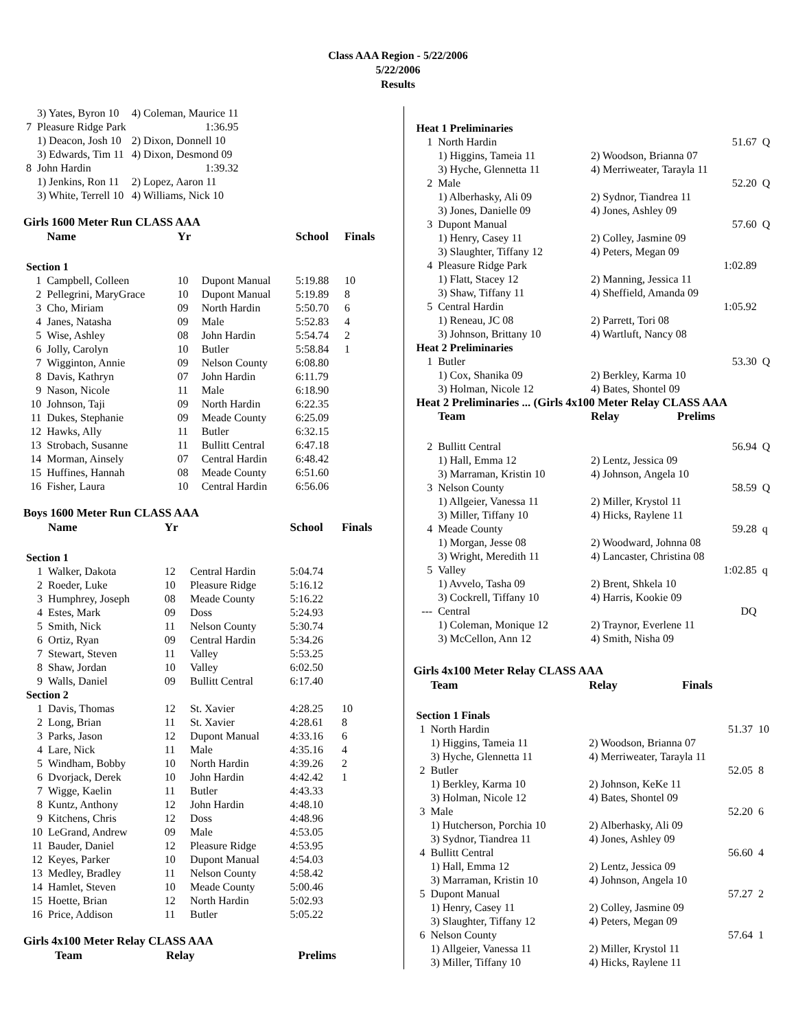Class AAA Region - 5/22/2006
5/22/2006
Results
| | 3) Yates, Byron 10 | 4) Coleman, Maurice 11 | |
| 7 | Pleasure Ridge Park | | 1:36.95 |
| | 1) Deacon, Josh 10 | 2) Dixon, Donnell 10 | |
| | 3) Edwards, Tim 11 | 4) Dixon, Desmond 09 | |
| 8 | John Hardin | | 1:39.32 |
| | 1) Jenkins, Ron 11 | 2) Lopez, Aaron 11 | |
| | 3) White, Terrell 10 | 4) Williams, Nick 10 | |
Girls 1600 Meter Run CLASS AAA
| | Name | Yr | | School | Finals |
| --- | --- | --- | --- | --- | --- |
| Section 1 | | | | | |
| 1 | Campbell, Colleen | 10 | Dupont Manual | 5:19.88 | 10 |
| 2 | Pellegrini, MaryGrace | 10 | Dupont Manual | 5:19.89 | 8 |
| 3 | Cho, Miriam | 09 | North Hardin | 5:50.70 | 6 |
| 4 | Janes, Natasha | 09 | Male | 5:52.83 | 4 |
| 5 | Wise, Ashley | 08 | John Hardin | 5:54.74 | 2 |
| 6 | Jolly, Carolyn | 10 | Butler | 5:58.84 | 1 |
| 7 | Wigginton, Annie | 09 | Nelson County | 6:08.80 | |
| 8 | Davis, Kathryn | 07 | John Hardin | 6:11.79 | |
| 9 | Nason, Nicole | 11 | Male | 6:18.90 | |
| 10 | Johnson, Taji | 09 | North Hardin | 6:22.35 | |
| 11 | Dukes, Stephanie | 09 | Meade County | 6:25.09 | |
| 12 | Hawks, Ally | 11 | Butler | 6:32.15 | |
| 13 | Strobach, Susanne | 11 | Bullitt Central | 6:47.18 | |
| 14 | Morman, Ainsely | 07 | Central Hardin | 6:48.42 | |
| 15 | Huffines, Hannah | 08 | Meade County | 6:51.60 | |
| 16 | Fisher, Laura | 10 | Central Hardin | 6:56.06 | |
Boys 1600 Meter Run CLASS AAA
| | Name | Yr | | School | Finals |
| --- | --- | --- | --- | --- | --- |
| Section 1 | | | | | |
| 1 | Walker, Dakota | 12 | Central Hardin | 5:04.74 | |
| 2 | Roeder, Luke | 10 | Pleasure Ridge | 5:16.12 | |
| 3 | Humphrey, Joseph | 08 | Meade County | 5:16.22 | |
| 4 | Estes, Mark | 09 | Doss | 5:24.93 | |
| 5 | Smith, Nick | 11 | Nelson County | 5:30.74 | |
| 6 | Ortiz, Ryan | 09 | Central Hardin | 5:34.26 | |
| 7 | Stewart, Steven | 11 | Valley | 5:53.25 | |
| 8 | Shaw, Jordan | 10 | Valley | 6:02.50 | |
| 9 | Walls, Daniel | 09 | Bullitt Central | 6:17.40 | |
| Section 2 | | | | | |
| 1 | Davis, Thomas | 12 | St. Xavier | 4:28.25 | 10 |
| 2 | Long, Brian | 11 | St. Xavier | 4:28.61 | 8 |
| 3 | Parks, Jason | 12 | Dupont Manual | 4:33.16 | 6 |
| 4 | Lare, Nick | 11 | Male | 4:35.16 | 4 |
| 5 | Windham, Bobby | 10 | North Hardin | 4:39.26 | 2 |
| 6 | Dvorjack, Derek | 10 | John Hardin | 4:42.42 | 1 |
| 7 | Wigge, Kaelin | 11 | Butler | 4:43.33 | |
| 8 | Kuntz, Anthony | 12 | John Hardin | 4:48.10 | |
| 9 | Kitchens, Chris | 12 | Doss | 4:48.96 | |
| 10 | LeGrand, Andrew | 09 | Male | 4:53.05 | |
| 11 | Bauder, Daniel | 12 | Pleasure Ridge | 4:53.95 | |
| 12 | Keyes, Parker | 10 | Dupont Manual | 4:54.03 | |
| 13 | Medley, Bradley | 11 | Nelson County | 4:58.42 | |
| 14 | Hamlet, Steven | 10 | Meade County | 5:00.46 | |
| 15 | Hoette, Brian | 12 | North Hardin | 5:02.93 | |
| 16 | Price, Addison | 11 | Butler | 5:05.22 | |
Girls 4x100 Meter Relay CLASS AAA
| Team | Relay | Prelims |
| --- | --- | --- |
| Heat 1 Preliminaries | | | |
| 1 | North Hardin | 51.67 | Q |
| | 1) Higgins, Tameia 11 | 2) Woodson, Brianna 07 | |
| | 3) Hyche, Glennetta 11 | 4) Merriweater, Tarayla 11 | |
| 2 | Male | 52.20 | Q |
| | 1) Alberhasky, Ali 09 | 2) Sydnor, Tiandrea 11 | |
| | 3) Jones, Danielle 09 | 4) Jones, Ashley 09 | |
| 3 | Dupont Manual | 57.60 | Q |
| | 1) Henry, Casey 11 | 2) Colley, Jasmine 09 | |
| | 3) Slaughter, Tiffany 12 | 4) Peters, Megan 09 | |
| 4 | Pleasure Ridge Park | 1:02.89 | |
| | 1) Flatt, Stacey 12 | 2) Manning, Jessica 11 | |
| | 3) Shaw, Tiffany 11 | 4) Sheffield, Amanda 09 | |
| 5 | Central Hardin | 1:05.92 | |
| | 1) Reneau, JC 08 | 2) Parrett, Tori 08 | |
| | 3) Johnson, Brittany 10 | 4) Wartluft, Nancy 08 | |
| Heat 2 Preliminaries | | | |
| 1 | Butler | 53.30 | Q |
| | 1) Cox, Shanika 09 | 2) Berkley, Karma 10 | |
| | 3) Holman, Nicole 12 | 4) Bates, Shontel 09 | |
| Heat 2 Preliminaries ... (Girls 4x100 Meter Relay CLASS AAA | | | |
| | Team | Relay Prelims | |
| 2 | Bullitt Central | 56.94 | Q |
| | 1) Hall, Emma 12 | 2) Lentz, Jessica 09 | |
| | 3) Marraman, Kristin 10 | 4) Johnson, Angela 10 | |
| 3 | Nelson County | 58.59 | Q |
| | 1) Allgeier, Vanessa 11 | 2) Miller, Krystol 11 | |
| | 3) Miller, Tiffany 10 | 4) Hicks, Raylene 11 | |
| 4 | Meade County | 59.28 | q |
| | 1) Morgan, Jesse 08 | 2) Woodward, Johnna 08 | |
| | 3) Wright, Meredith 11 | 4) Lancaster, Christina 08 | |
| 5 | Valley | 1:02.85 | q |
| | 1) Avvelo, Tasha 09 | 2) Brent, Shkela 10 | |
| | 3) Cockrell, Tiffany 10 | 4) Harris, Kookie 09 | |
| --- | Central | DQ | |
| | 1) Coleman, Monique 12 | 2) Traynor, Everlene 11 | |
| | 3) McCellon, Ann 12 | 4) Smith, Nisha 09 | |
Girls 4x100 Meter Relay CLASS AAA
| | Team | Relay Finals | |
| --- | --- | --- | --- |
| Section 1 Finals | | | |
| 1 | North Hardin | 51.37 | 10 |
| | 1) Higgins, Tameia 11 | 2) Woodson, Brianna 07 | |
| | 3) Hyche, Glennetta 11 | 4) Merriweater, Tarayla 11 | |
| 2 | Butler | 52.05 | 8 |
| | 1) Berkley, Karma 10 | 2) Johnson, KeKe 11 | |
| | 3) Holman, Nicole 12 | 4) Bates, Shontel 09 | |
| 3 | Male | 52.20 | 6 |
| | 1) Hutcherson, Porchia 10 | 2) Alberhasky, Ali 09 | |
| | 3) Sydnor, Tiandrea 11 | 4) Jones, Ashley 09 | |
| 4 | Bullitt Central | 56.60 | 4 |
| | 1) Hall, Emma 12 | 2) Lentz, Jessica 09 | |
| | 3) Marraman, Kristin 10 | 4) Johnson, Angela 10 | |
| 5 | Dupont Manual | 57.27 | 2 |
| | 1) Henry, Casey 11 | 2) Colley, Jasmine 09 | |
| | 3) Slaughter, Tiffany 12 | 4) Peters, Megan 09 | |
| 6 | Nelson County | 57.64 | 1 |
| | 1) Allgeier, Vanessa 11 | 2) Miller, Krystol 11 | |
| | 3) Miller, Tiffany 10 | 4) Hicks, Raylene 11 | |